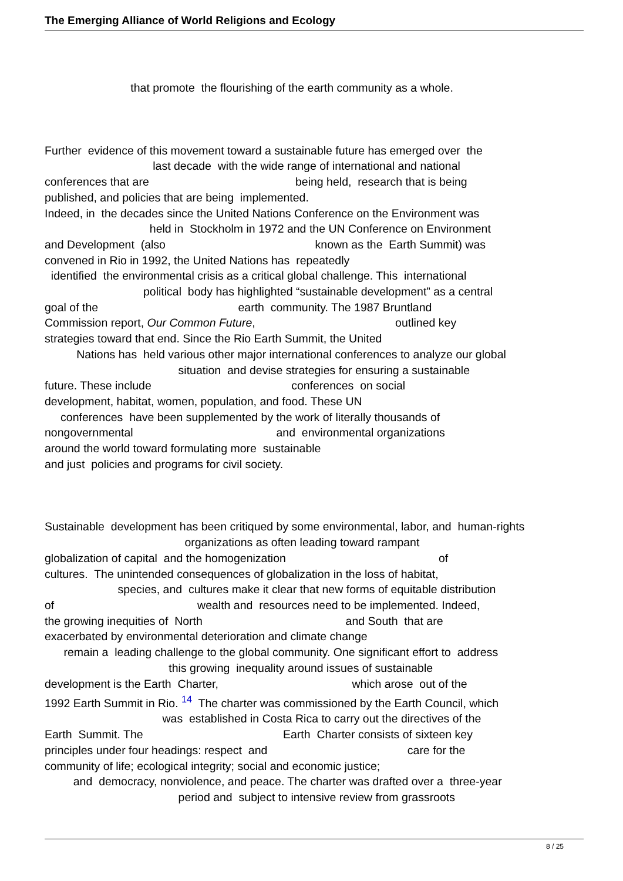The Emerging Alliance of World Religions and Ecology
that promote the flourishing of the earth community as a whole.
Further evidence of this movement toward a sustainable future has emerged over the
last decade with the wide range of international and national
conferences that are being held, research that is being
published, and policies that are being implemented.
Indeed, in the decades since the United Nations Conference on the Environment was
held in Stockholm in 1972 and the UN Conference on Environment
and Development (also known as the Earth Summit) was
convened in Rio in 1992, the United Nations has repeatedly
identified the environmental crisis as a critical global challenge. This international
political body has highlighted “sustainable development” as a central
goal of the earth community. The 1987 Bruntland
Commission report, Our Common Future, outlined key
strategies toward that end. Since the Rio Earth Summit, the United
Nations has held various other major international conferences to analyze our global
situation and devise strategies for ensuring a sustainable
future. These include conferences on social
development, habitat, women, population, and food. These UN
conferences have been supplemented by the work of literally thousands of
nongovernmental and environmental organizations
around the world toward formulating more sustainable
and just policies and programs for civil society.
Sustainable development has been critiqued by some environmental, labor, and human-rights
organizations as often leading toward rampant
globalization of capital and the homogenization of
cultures. The unintended consequences of globalization in the loss of habitat,
species, and cultures make it clear that new forms of equitable distribution
of wealth and resources need to be implemented. Indeed,
the growing inequities of North and South that are
exacerbated by environmental deterioration and climate change
remain a leading challenge to the global community. One significant effort to address
this growing inequality around issues of sustainable
development is the Earth Charter, which arose out of the
1992 Earth Summit in Rio. <sup>14</sup> The charter was commissioned by the Earth Council, which
was established in Costa Rica to carry out the directives of the
Earth Summit. The Earth Charter consists of sixteen key
principles under four headings: respect and care for the
community of life; ecological integrity; social and economic justice;
and democracy, nonviolence, and peace. The charter was drafted over a three-year
period and subject to intensive review from grassroots
8 / 25